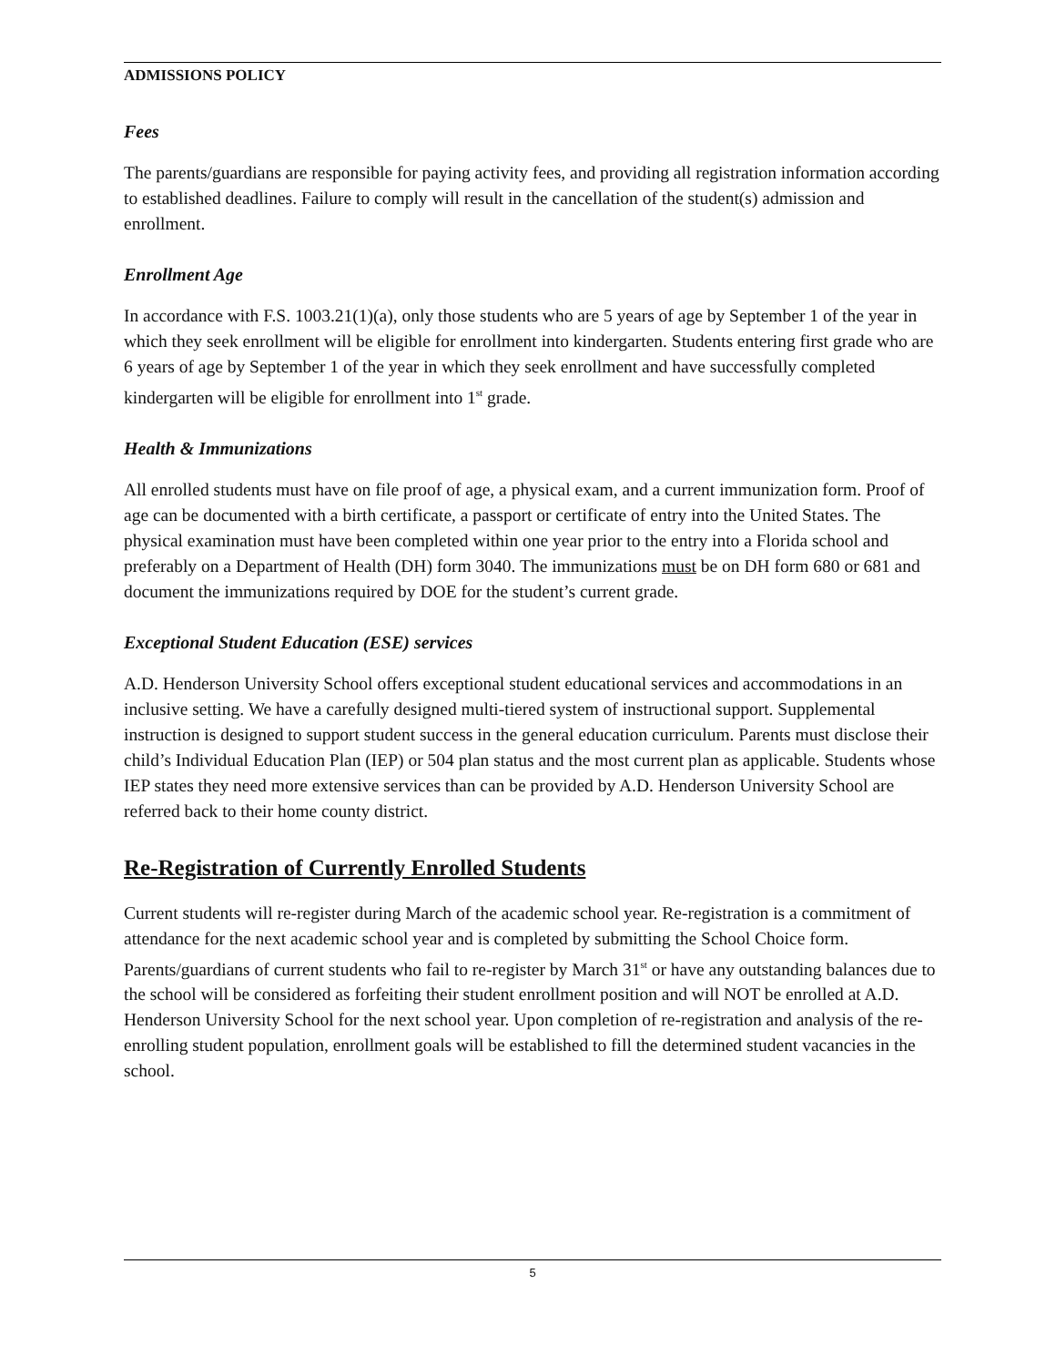ADMISSIONS POLICY
Fees
The parents/guardians are responsible for paying activity fees, and providing all registration information according to established deadlines. Failure to comply will result in the cancellation of the student(s) admission and enrollment.
Enrollment Age
In accordance with F.S. 1003.21(1)(a), only those students who are 5 years of age by September 1 of the year in which they seek enrollment will be eligible for enrollment into kindergarten. Students entering first grade who are 6 years of age by September 1 of the year in which they seek enrollment and have successfully completed kindergarten will be eligible for enrollment into 1<sup>st</sup> grade.
Health & Immunizations
All enrolled students must have on file proof of age, a physical exam, and a current immunization form. Proof of age can be documented with a birth certificate, a passport or certificate of entry into the United States. The physical examination must have been completed within one year prior to the entry into a Florida school and preferably on a Department of Health (DH) form 3040. The immunizations must be on DH form 680 or 681 and document the immunizations required by DOE for the student’s current grade.
Exceptional Student Education (ESE) services
A.D. Henderson University School offers exceptional student educational services and accommodations in an inclusive setting. We have a carefully designed multi-tiered system of instructional support. Supplemental instruction is designed to support student success in the general education curriculum. Parents must disclose their child’s Individual Education Plan (IEP) or 504 plan status and the most current plan as applicable. Students whose IEP states they need more extensive services than can be provided by A.D. Henderson University School are referred back to their home county district.
Re-Registration of Currently Enrolled Students
Current students will re-register during March of the academic school year. Re-registration is a commitment of attendance for the next academic school year and is completed by submitting the School Choice form. Parents/guardians of current students who fail to re-register by March 31<sup>st</sup> or have any outstanding balances due to the school will be considered as forfeiting their student enrollment position and will NOT be enrolled at A.D. Henderson University School for the next school year. Upon completion of re-registration and analysis of the re-enrolling student population, enrollment goals will be established to fill the determined student vacancies in the school.
5